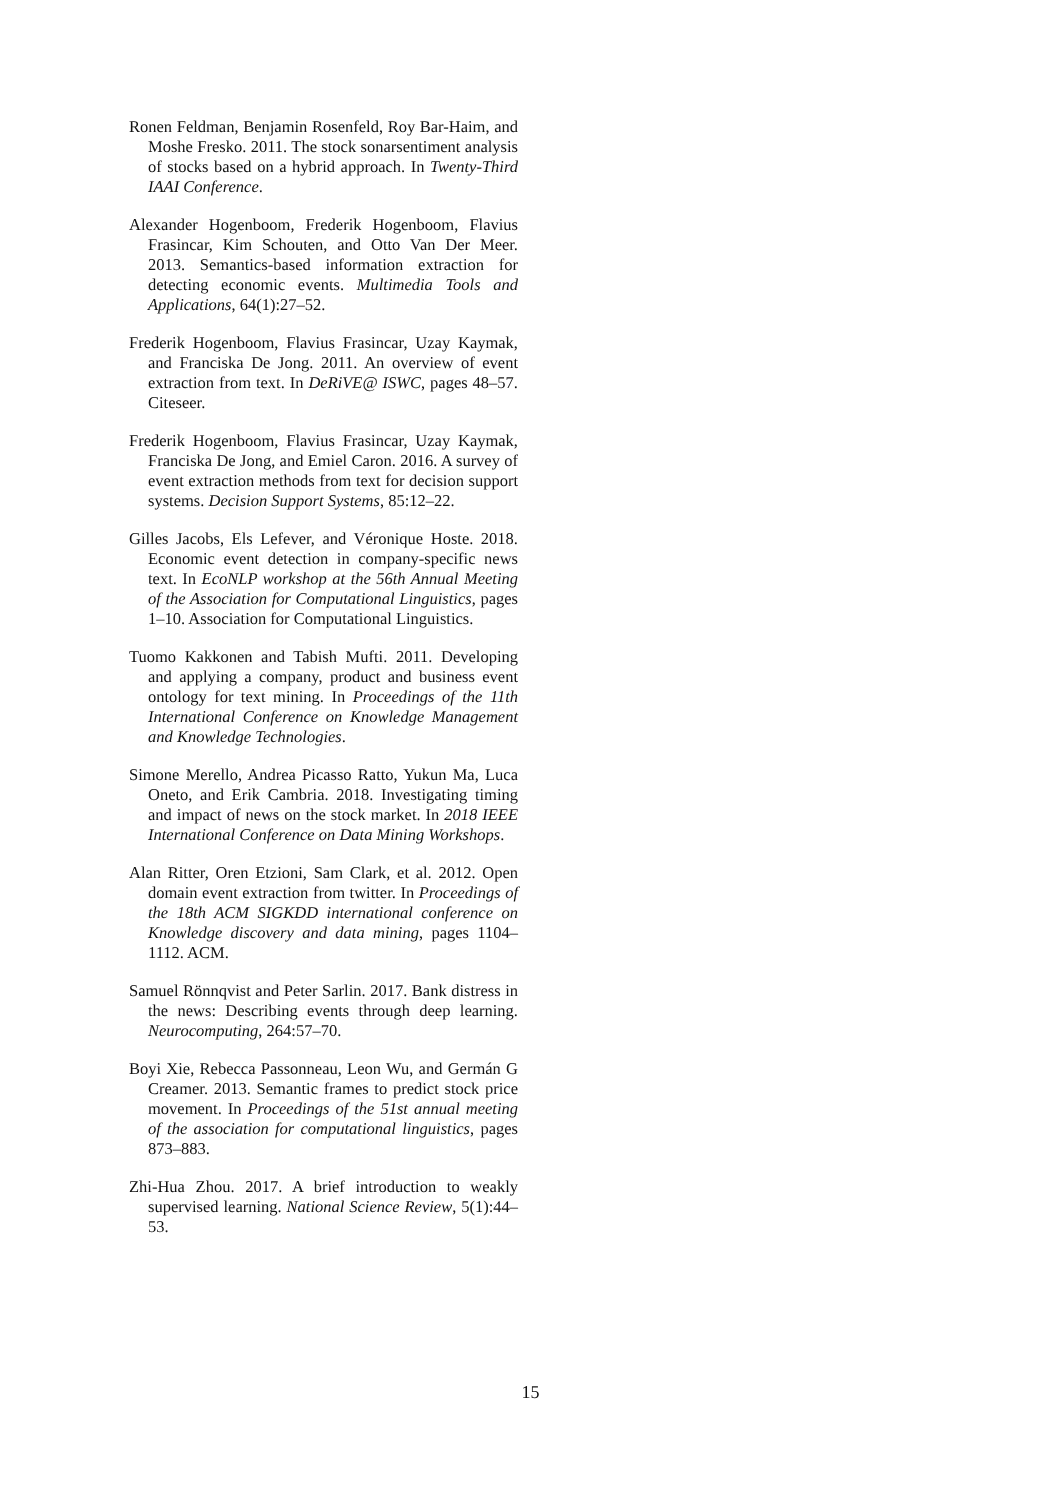Ronen Feldman, Benjamin Rosenfeld, Roy Bar-Haim, and Moshe Fresko. 2011. The stock sonarsentiment analysis of stocks based on a hybrid approach. In Twenty-Third IAAI Conference.
Alexander Hogenboom, Frederik Hogenboom, Flavius Frasincar, Kim Schouten, and Otto Van Der Meer. 2013. Semantics-based information extraction for detecting economic events. Multimedia Tools and Applications, 64(1):27–52.
Frederik Hogenboom, Flavius Frasincar, Uzay Kaymak, and Franciska De Jong. 2011. An overview of event extraction from text. In DeRiVE@ ISWC, pages 48–57. Citeseer.
Frederik Hogenboom, Flavius Frasincar, Uzay Kaymak, Franciska De Jong, and Emiel Caron. 2016. A survey of event extraction methods from text for decision support systems. Decision Support Systems, 85:12–22.
Gilles Jacobs, Els Lefever, and Véronique Hoste. 2018. Economic event detection in company-specific news text. In EcoNLP workshop at the 56th Annual Meeting of the Association for Computational Linguistics, pages 1–10. Association for Computational Linguistics.
Tuomo Kakkonen and Tabish Mufti. 2011. Developing and applying a company, product and business event ontology for text mining. In Proceedings of the 11th International Conference on Knowledge Management and Knowledge Technologies.
Simone Merello, Andrea Picasso Ratto, Yukun Ma, Luca Oneto, and Erik Cambria. 2018. Investigating timing and impact of news on the stock market. In 2018 IEEE International Conference on Data Mining Workshops.
Alan Ritter, Oren Etzioni, Sam Clark, et al. 2012. Open domain event extraction from twitter. In Proceedings of the 18th ACM SIGKDD international conference on Knowledge discovery and data mining, pages 1104–1112. ACM.
Samuel Rönnqvist and Peter Sarlin. 2017. Bank distress in the news: Describing events through deep learning. Neurocomputing, 264:57–70.
Boyi Xie, Rebecca Passonneau, Leon Wu, and Germán G Creamer. 2013. Semantic frames to predict stock price movement. In Proceedings of the 51st annual meeting of the association for computational linguistics, pages 873–883.
Zhi-Hua Zhou. 2017. A brief introduction to weakly supervised learning. National Science Review, 5(1):44–53.
15